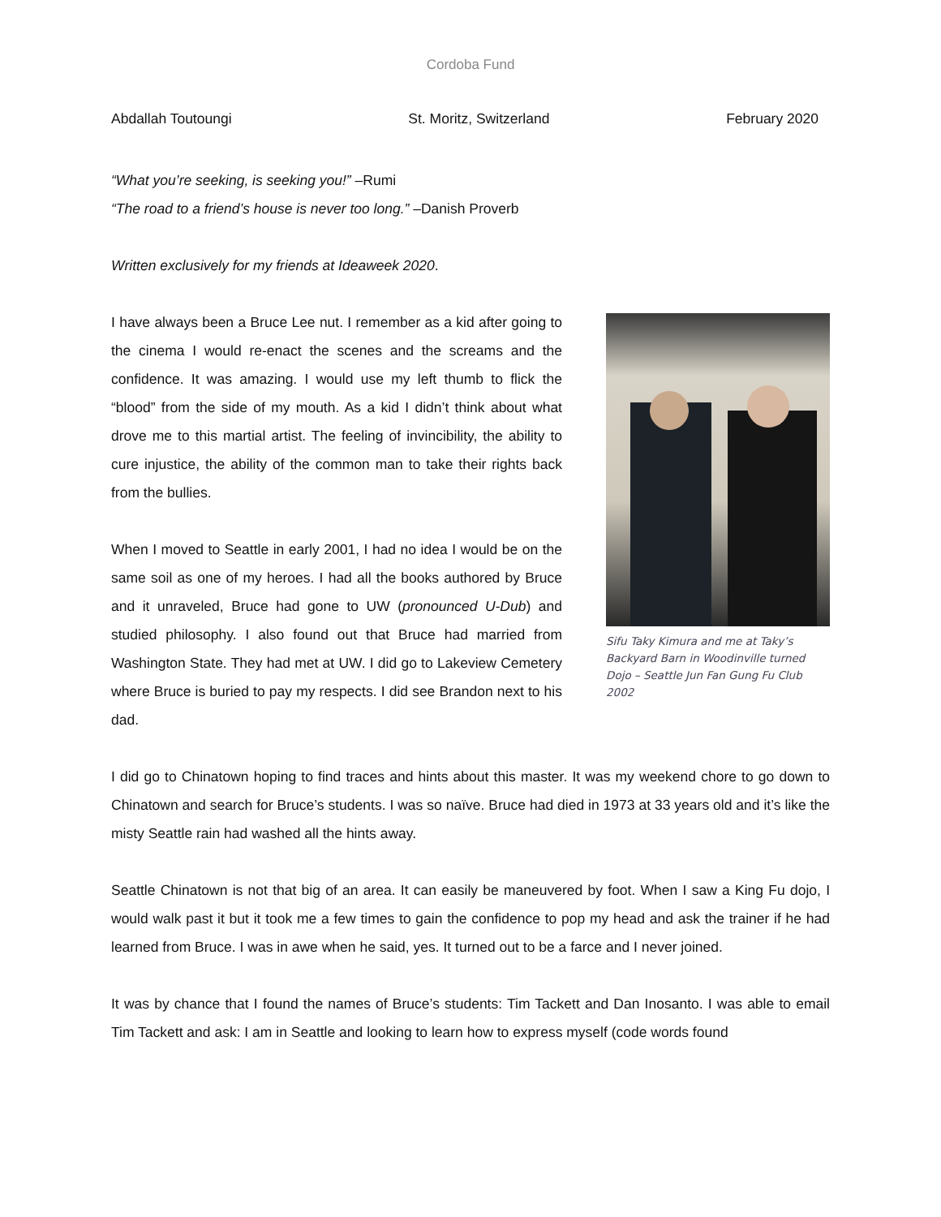Cordoba Fund
Abdallah Toutoungi St. Moritz, Switzerland February 2020
“What you’re seeking, is seeking you!” –Rumi
“The road to a friend’s house is never too long.” –Danish Proverb
Written exclusively for my friends at Ideaweek 2020.
I have always been a Bruce Lee nut. I remember as a kid after going to the cinema I would re-enact the scenes and the screams and the confidence. It was amazing. I would use my left thumb to flick the “blood” from the side of my mouth. As a kid I didn’t think about what drove me to this martial artist. The feeling of invincibility, the ability to cure injustice, the ability of the common man to take their rights back from the bullies.
When I moved to Seattle in early 2001, I had no idea I would be on the same soil as one of my heroes. I had all the books authored by Bruce and it unraveled, Bruce had gone to UW (pronounced U-Dub) and studied philosophy. I also found out that Bruce had married from Washington State. They had met at UW. I did go to Lakeview Cemetery where Bruce is buried to pay my respects. I did see Brandon next to his dad.
Sifu Taky Kimura and me at Taky’s Backyard Barn in Woodinville turned Dojo – Seattle Jun Fan Gung Fu Club 2002
I did go to Chinatown hoping to find traces and hints about this master. It was my weekend chore to go down to Chinatown and search for Bruce’s students. I was so naïve. Bruce had died in 1973 at 33 years old and it’s like the misty Seattle rain had washed all the hints away.
Seattle Chinatown is not that big of an area. It can easily be maneuvered by foot. When I saw a King Fu dojo, I would walk past it but it took me a few times to gain the confidence to pop my head and ask the trainer if he had learned from Bruce. I was in awe when he said, yes. It turned out to be a farce and I never joined.
It was by chance that I found the names of Bruce’s students: Tim Tackett and Dan Inosanto. I was able to email Tim Tackett and ask: I am in Seattle and looking to learn how to express myself (code words found